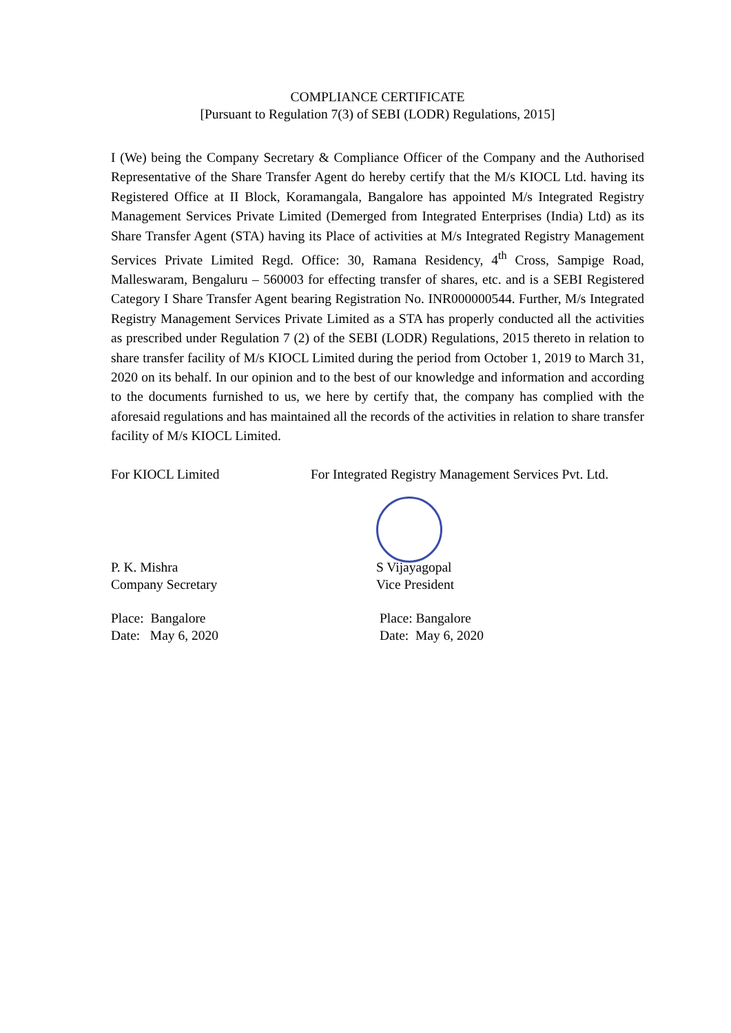COMPLIANCE CERTIFICATE
[Pursuant to Regulation 7(3) of SEBI (LODR) Regulations, 2015]
I (We) being the Company Secretary & Compliance Officer of the Company and the Authorised Representative of the Share Transfer Agent do hereby certify that the M/s KIOCL Ltd. having its Registered Office at II Block, Koramangala, Bangalore has appointed M/s Integrated Registry Management Services Private Limited (Demerged from Integrated Enterprises (India) Ltd) as its Share Transfer Agent (STA) having its Place of activities at M/s Integrated Registry Management Services Private Limited Regd. Office: 30, Ramana Residency, 4<sup>th</sup> Cross, Sampige Road, Malleswaram, Bengaluru – 560003 for effecting transfer of shares, etc. and is a SEBI Registered Category I Share Transfer Agent bearing Registration No. INR000000544. Further, M/s Integrated Registry Management Services Private Limited as a STA has properly conducted all the activities as prescribed under Regulation 7 (2) of the SEBI (LODR) Regulations, 2015 thereto in relation to share transfer facility of M/s KIOCL Limited during the period from October 1, 2019 to March 31, 2020 on its behalf. In our opinion and to the best of our knowledge and information and according to the documents furnished to us, we here by certify that, the company has complied with the aforesaid regulations and has maintained all the records of the activities in relation to share transfer facility of M/s KIOCL Limited.
For KIOCL Limited
P. K. Mishra
Company Secretary
Place: Bangalore
Date: May 6, 2020
For Integrated Registry Management Services Pvt. Ltd.
S Vijayagopal
Vice President
Place: Bangalore
Date: May 6, 2020